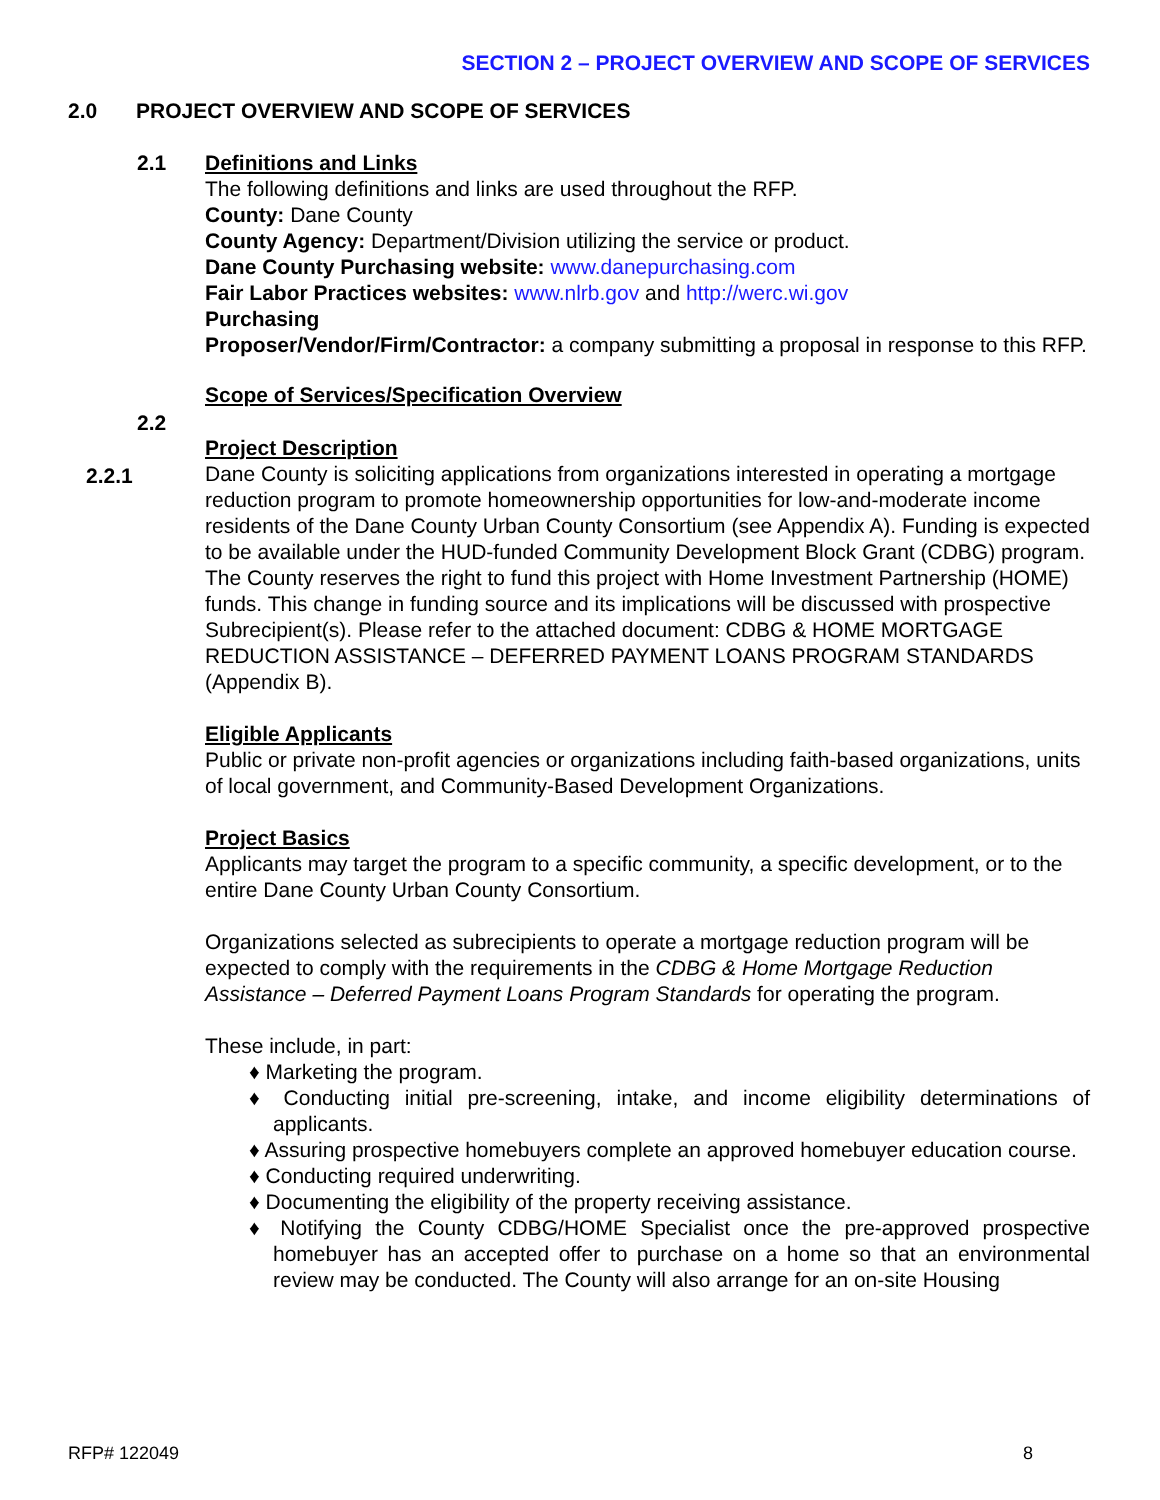SECTION 2 – PROJECT OVERVIEW AND SCOPE OF SERVICES
2.0 PROJECT OVERVIEW AND SCOPE OF SERVICES
2.1
2.2
2.2.1
Definitions and Links
The following definitions and links are used throughout the RFP.
County: Dane County
County Agency: Department/Division utilizing the service or product.
Dane County Purchasing website: www.danepurchasing.com
Fair Labor Practices websites: www.nlrb.gov and http://werc.wi.gov
Purchasing
Proposer/Vendor/Firm/Contractor: a company submitting a proposal in response to this RFP.
Scope of Services/Specification Overview
Project Description
Dane County is soliciting applications from organizations interested in operating a mortgage reduction program to promote homeownership opportunities for low-and-moderate income residents of the Dane County Urban County Consortium (see Appendix A). Funding is expected to be available under the HUD-funded Community Development Block Grant (CDBG) program. The County reserves the right to fund this project with Home Investment Partnership (HOME) funds. This change in funding source and its implications will be discussed with prospective Subrecipient(s). Please refer to the attached document: CDBG & HOME MORTGAGE REDUCTION ASSISTANCE – DEFERRED PAYMENT LOANS PROGRAM STANDARDS (Appendix B).
Eligible Applicants
Public or private non-profit agencies or organizations including faith-based organizations, units of local government, and Community-Based Development Organizations.
Project Basics
Applicants may target the program to a specific community, a specific development, or to the entire Dane County Urban County Consortium.
Organizations selected as subrecipients to operate a mortgage reduction program will be expected to comply with the requirements in the CDBG & Home Mortgage Reduction Assistance – Deferred Payment Loans Program Standards for operating the program.
These include, in part:
♦ Marketing the program.
♦ Conducting initial pre-screening, intake, and income eligibility determinations of applicants.
♦ Assuring prospective homebuyers complete an approved homebuyer education course.
♦ Conducting required underwriting.
♦ Documenting the eligibility of the property receiving assistance.
♦ Notifying the County CDBG/HOME Specialist once the pre-approved prospective homebuyer has an accepted offer to purchase on a home so that an environmental review may be conducted. The County will also arrange for an on-site Housing
RFP# 122049 8